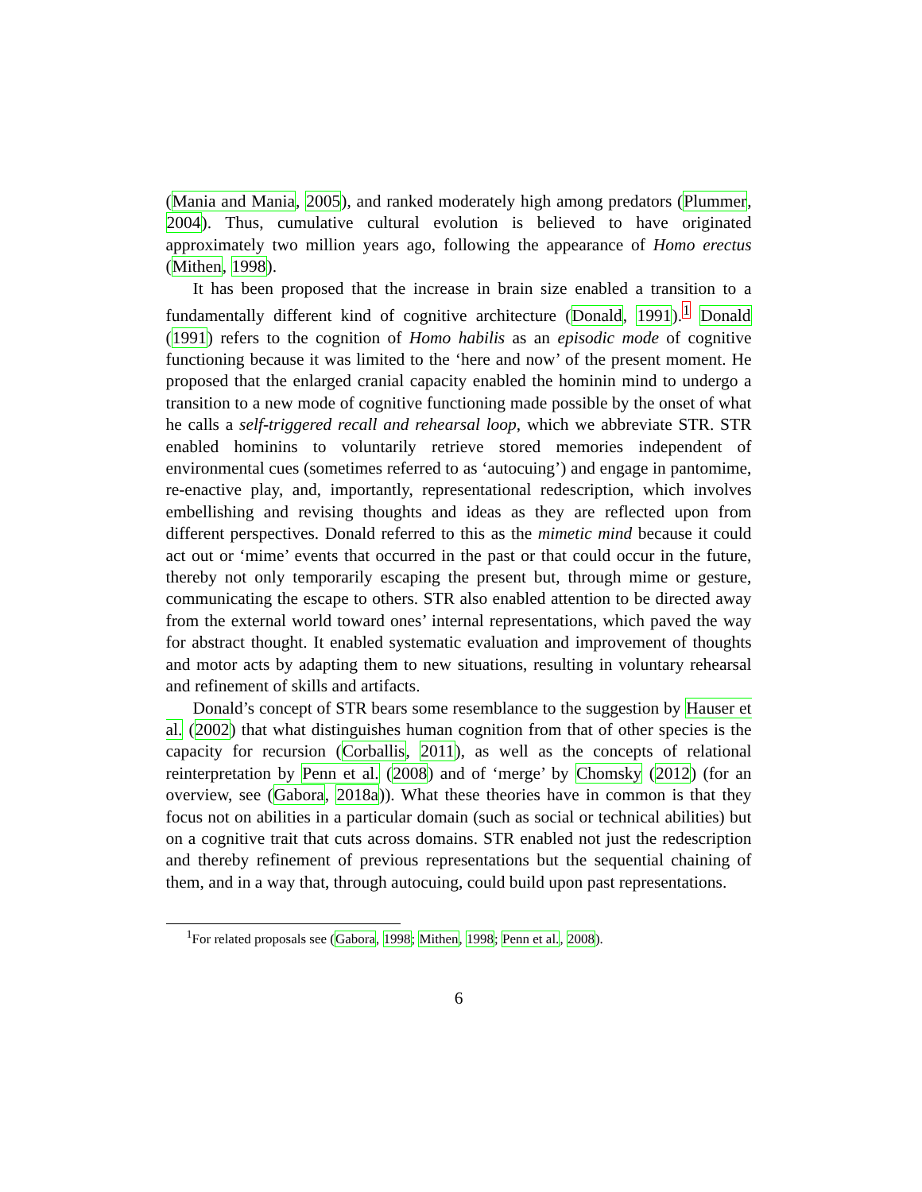(Mania and Mania, 2005), and ranked moderately high among predators (Plummer, 2004). Thus, cumulative cultural evolution is believed to have originated approximately two million years ago, following the appearance of Homo erectus (Mithen, 1998).
It has been proposed that the increase in brain size enabled a transition to a fundamentally different kind of cognitive architecture (Donald, 1991).<sup>1</sup> Donald (1991) refers to the cognition of Homo habilis as an episodic mode of cognitive functioning because it was limited to the ‘here and now’ of the present moment. He proposed that the enlarged cranial capacity enabled the hominin mind to undergo a transition to a new mode of cognitive functioning made possible by the onset of what he calls a self-triggered recall and rehearsal loop, which we abbreviate STR. STR enabled hominins to voluntarily retrieve stored memories independent of environmental cues (sometimes referred to as ‘autocuing’) and engage in pantomime, re-enactive play, and, importantly, representational redescription, which involves embellishing and revising thoughts and ideas as they are reflected upon from different perspectives. Donald referred to this as the mimetic mind because it could act out or ‘mime’ events that occurred in the past or that could occur in the future, thereby not only temporarily escaping the present but, through mime or gesture, communicating the escape to others. STR also enabled attention to be directed away from the external world toward ones’ internal representations, which paved the way for abstract thought. It enabled systematic evaluation and improvement of thoughts and motor acts by adapting them to new situations, resulting in voluntary rehearsal and refinement of skills and artifacts.
Donald’s concept of STR bears some resemblance to the suggestion by Hauser et al. (2002) that what distinguishes human cognition from that of other species is the capacity for recursion (Corballis, 2011), as well as the concepts of relational reinterpretation by Penn et al. (2008) and of ‘merge’ by Chomsky (2012) (for an overview, see (Gabora, 2018a)). What these theories have in common is that they focus not on abilities in a particular domain (such as social or technical abilities) but on a cognitive trait that cuts across domains. STR enabled not just the redescription and thereby refinement of previous representations but the sequential chaining of them, and in a way that, through autocuing, could build upon past representations.
<sup>1</sup> For related proposals see (Gabora, 1998; Mithen, 1998; Penn et al., 2008).
6